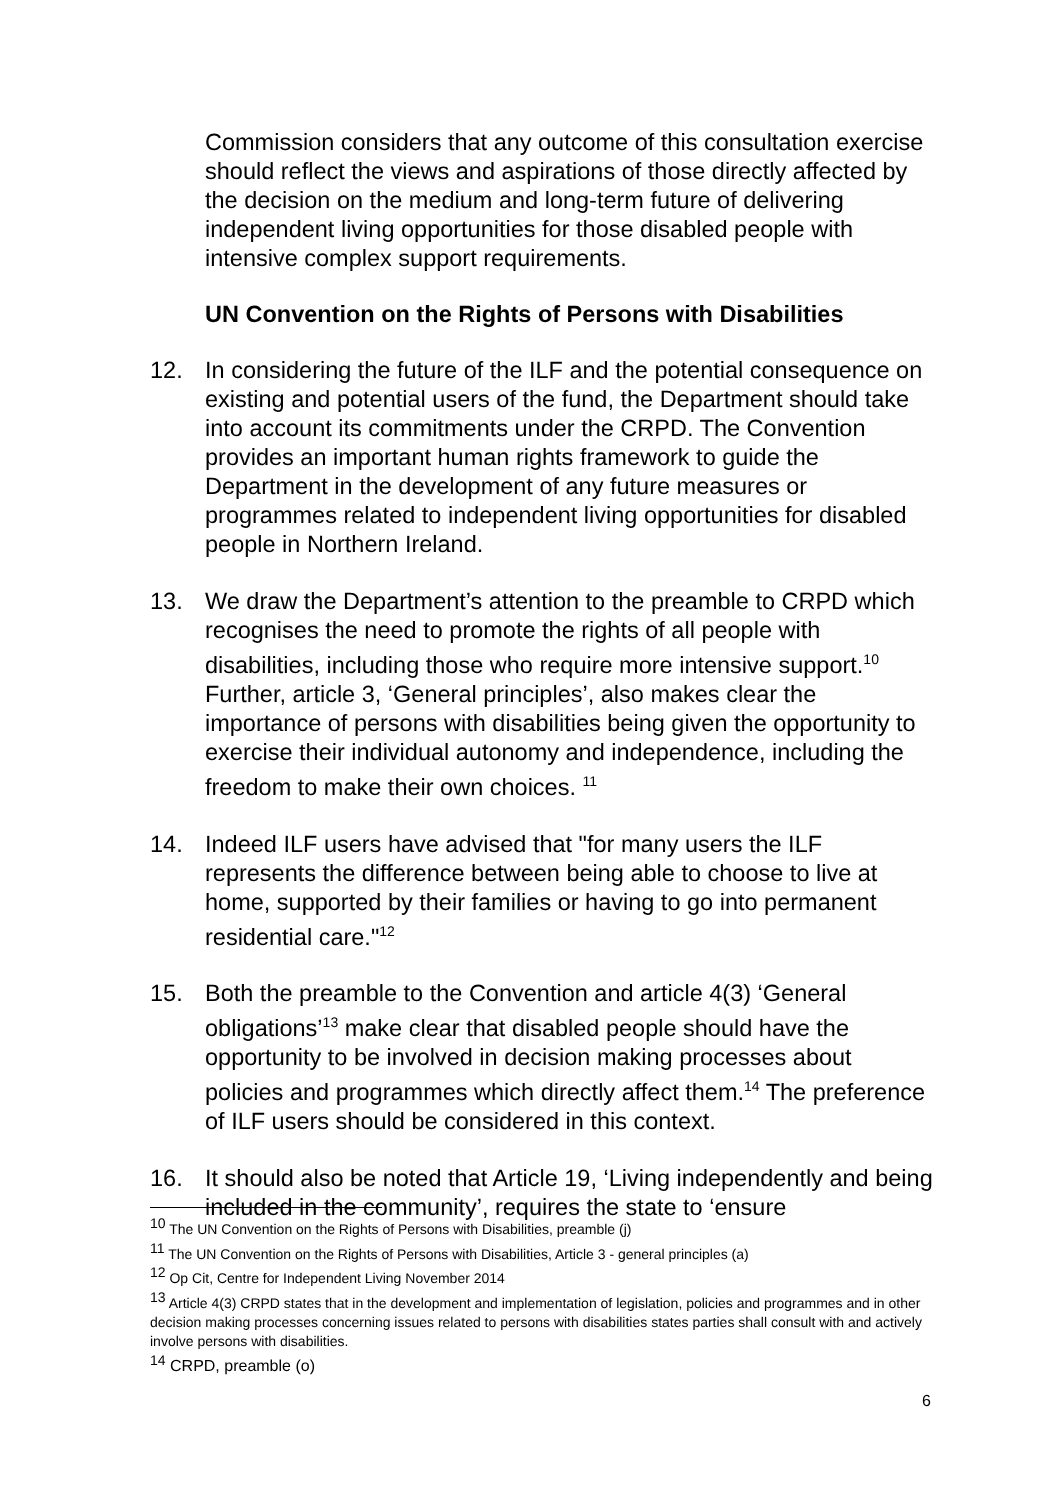Commission considers that any outcome of this consultation exercise should reflect the views and aspirations of those directly affected by the decision on the medium and long-term future of delivering independent living opportunities for those disabled people with intensive complex support requirements.
UN Convention on the Rights of Persons with Disabilities
12. In considering the future of the ILF and the potential consequence on existing and potential users of the fund, the Department should take into account its commitments under the CRPD. The Convention provides an important human rights framework to guide the Department in the development of any future measures or programmes related to independent living opportunities for disabled people in Northern Ireland.
13. We draw the Department’s attention to the preamble to CRPD which recognises the need to promote the rights of all people with disabilities, including those who require more intensive support.<sup>10</sup> Further, article 3, ‘General principles’, also makes clear the importance of persons with disabilities being given the opportunity to exercise their individual autonomy and independence, including the freedom to make their own choices. <sup>11</sup>
14. Indeed ILF users have advised that "for many users the ILF represents the difference between being able to choose to live at home, supported by their families or having to go into permanent residential care."<sup>12</sup>
15. Both the preamble to the Convention and article 4(3) ‘General obligations’<sup>13</sup> make clear that disabled people should have the opportunity to be involved in decision making processes about policies and programmes which directly affect them.<sup>14</sup> The preference of ILF users should be considered in this context.
16. It should also be noted that Article 19, ‘Living independently and being included in the community’, requires the state to ‘ensure
<sup>10</sup> The UN Convention on the Rights of Persons with Disabilities, preamble (j)
<sup>11</sup> The UN Convention on the Rights of Persons with Disabilities, Article 3 - general principles (a)
<sup>12</sup> Op Cit, Centre for Independent Living November 2014
<sup>13</sup> Article 4(3) CRPD states that in the development and implementation of legislation, policies and programmes and in other decision making processes concerning issues related to persons with disabilities states parties shall consult with and actively involve persons with disabilities.
<sup>14</sup> CRPD, preamble (o)
6